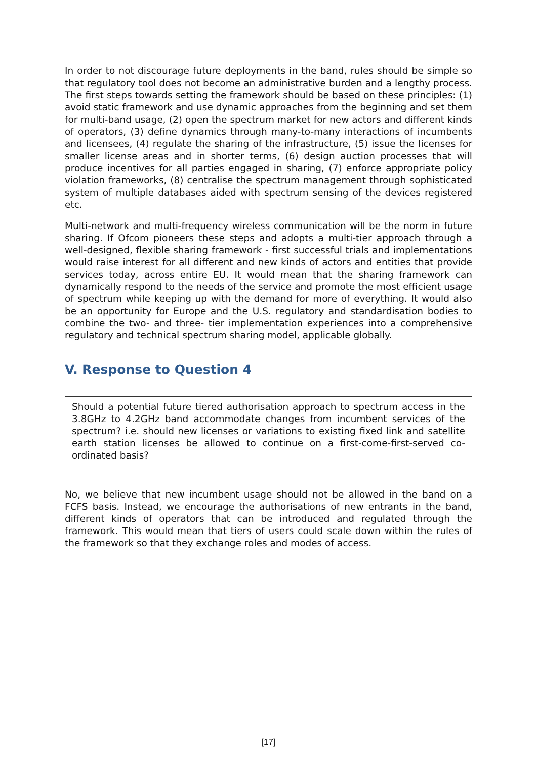In order to not discourage future deployments in the band, rules should be simple so that regulatory tool does not become an administrative burden and a lengthy process. The first steps towards setting the framework should be based on these principles: (1) avoid static framework and use dynamic approaches from the beginning and set them for multi-band usage, (2) open the spectrum market for new actors and different kinds of operators, (3) define dynamics through many-to-many interactions of incumbents and licensees, (4) regulate the sharing of the infrastructure, (5) issue the licenses for smaller license areas and in shorter terms, (6) design auction processes that will produce incentives for all parties engaged in sharing, (7) enforce appropriate policy violation frameworks, (8) centralise the spectrum management through sophisticated system of multiple databases aided with spectrum sensing of the devices registered etc.
Multi-network and multi-frequency wireless communication will be the norm in future sharing. If Ofcom pioneers these steps and adopts a multi-tier approach through a well-designed, flexible sharing framework - first successful trials and implementations would raise interest for all different and new kinds of actors and entities that provide services today, across entire EU. It would mean that the sharing framework can dynamically respond to the needs of the service and promote the most efficient usage of spectrum while keeping up with the demand for more of everything. It would also be an opportunity for Europe and the U.S. regulatory and standardisation bodies to combine the two- and three- tier implementation experiences into a comprehensive regulatory and technical spectrum sharing model, applicable globally.
V. Response to Question 4
Should a potential future tiered authorisation approach to spectrum access in the 3.8GHz to 4.2GHz band accommodate changes from incumbent services of the spectrum? i.e. should new licenses or variations to existing fixed link and satellite earth station licenses be allowed to continue on a first-come-first-served co-ordinated basis?
No, we believe that new incumbent usage should not be allowed in the band on a FCFS basis. Instead, we encourage the authorisations of new entrants in the band, different kinds of operators that can be introduced and regulated through the framework. This would mean that tiers of users could scale down within the rules of the framework so that they exchange roles and modes of access.
[17]